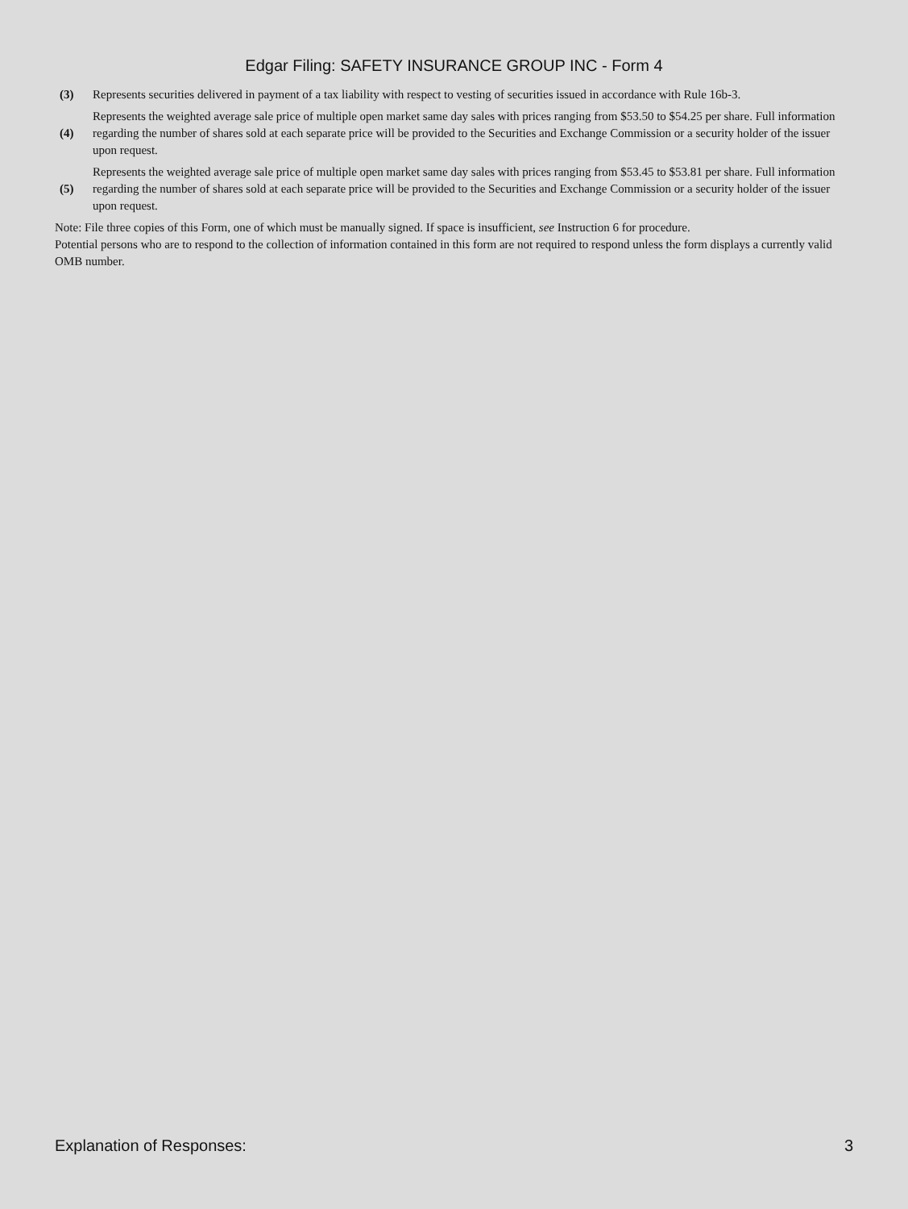Edgar Filing: SAFETY INSURANCE GROUP INC - Form 4
(3)
Represents securities delivered in payment of a tax liability with respect to vesting of securities issued in accordance with Rule 16b-3.
(4)
Represents the weighted average sale price of multiple open market same day sales with prices ranging from $53.50 to $54.25 per share. Full information regarding the number of shares sold at each separate price will be provided to the Securities and Exchange Commission or a security holder of the issuer upon request.
(5)
Represents the weighted average sale price of multiple open market same day sales with prices ranging from $53.45 to $53.81 per share. Full information regarding the number of shares sold at each separate price will be provided to the Securities and Exchange Commission or a security holder of the issuer upon request.
Note: File three copies of this Form, one of which must be manually signed. If space is insufficient, see Instruction 6 for procedure.
Potential persons who are to respond to the collection of information contained in this form are not required to respond unless the form displays a currently valid OMB number.
Explanation of Responses: 3